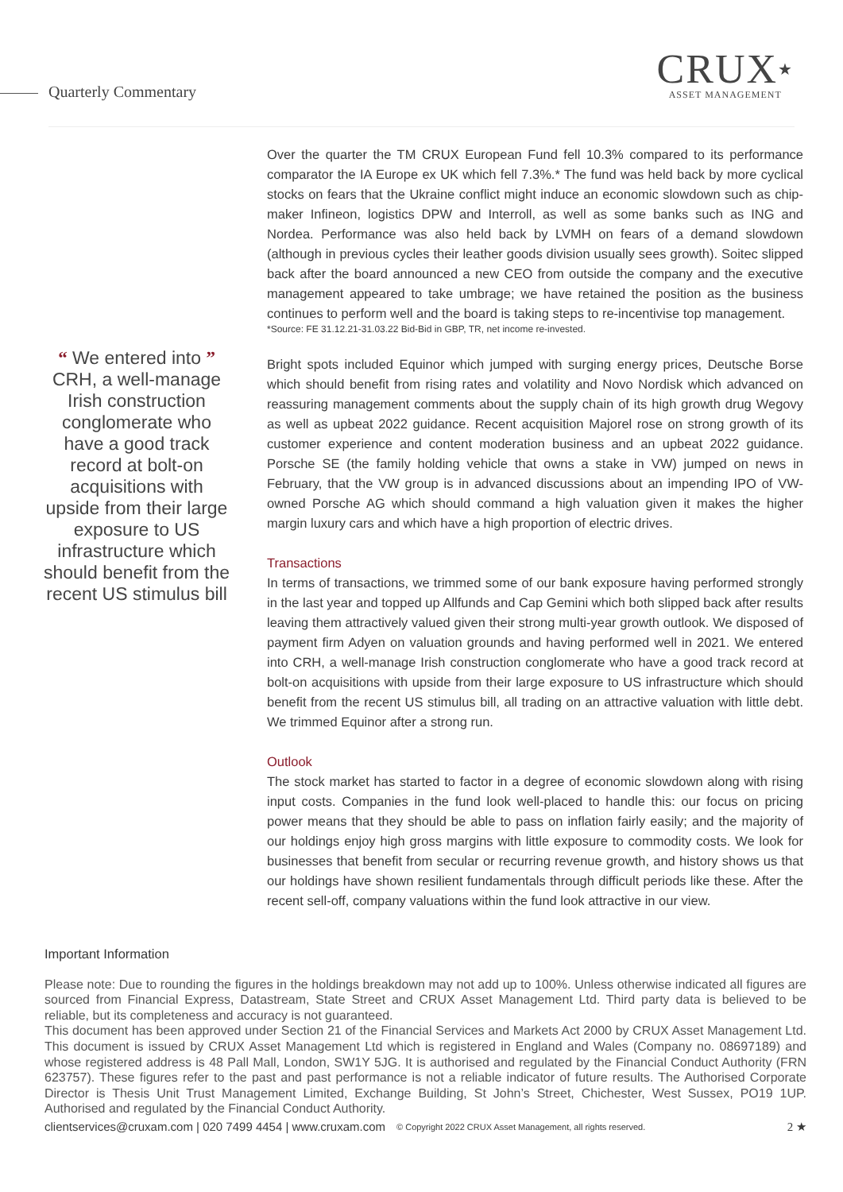Quarterly Commentary
CRUX★
ASSET MANAGEMENT
“ We entered into ”
CRH, a well-manage Irish construction conglomerate who have a good track record at bolt-on acquisitions with upside from their large exposure to US infrastructure which should benefit from the recent US stimulus bill
Over the quarter the TM CRUX European Fund fell 10.3% compared to its performance comparator the IA Europe ex UK which fell 7.3%.* The fund was held back by more cyclical stocks on fears that the Ukraine conflict might induce an economic slowdown such as chip-maker Infineon, logistics DPW and Interroll, as well as some banks such as ING and Nordea. Performance was also held back by LVMH on fears of a demand slowdown (although in previous cycles their leather goods division usually sees growth). Soitec slipped back after the board announced a new CEO from outside the company and the executive management appeared to take umbrage; we have retained the position as the business continues to perform well and the board is taking steps to re-incentivise top management.
*Source: FE 31.12.21-31.03.22 Bid-Bid in GBP, TR, net income re-invested.
Bright spots included Equinor which jumped with surging energy prices, Deutsche Borse which should benefit from rising rates and volatility and Novo Nordisk which advanced on reassuring management comments about the supply chain of its high growth drug Wegovy as well as upbeat 2022 guidance. Recent acquisition Majorel rose on strong growth of its customer experience and content moderation business and an upbeat 2022 guidance. Porsche SE (the family holding vehicle that owns a stake in VW) jumped on news in February, that the VW group is in advanced discussions about an impending IPO of VW-owned Porsche AG which should command a high valuation given it makes the higher margin luxury cars and which have a high proportion of electric drives.
Transactions
In terms of transactions, we trimmed some of our bank exposure having performed strongly in the last year and topped up Allfunds and Cap Gemini which both slipped back after results leaving them attractively valued given their strong multi-year growth outlook. We disposed of payment firm Adyen on valuation grounds and having performed well in 2021. We entered into CRH, a well-manage Irish construction conglomerate who have a good track record at bolt-on acquisitions with upside from their large exposure to US infrastructure which should benefit from the recent US stimulus bill, all trading on an attractive valuation with little debt. We trimmed Equinor after a strong run.
Outlook
The stock market has started to factor in a degree of economic slowdown along with rising input costs. Companies in the fund look well-placed to handle this: our focus on pricing power means that they should be able to pass on inflation fairly easily; and the majority of our holdings enjoy high gross margins with little exposure to commodity costs. We look for businesses that benefit from secular or recurring revenue growth, and history shows us that our holdings have shown resilient fundamentals through difficult periods like these. After the recent sell-off, company valuations within the fund look attractive in our view.
Important Information
Please note: Due to rounding the figures in the holdings breakdown may not add up to 100%. Unless otherwise indicated all figures are sourced from Financial Express, Datastream, State Street and CRUX Asset Management Ltd. Third party data is believed to be reliable, but its completeness and accuracy is not guaranteed.
This document has been approved under Section 21 of the Financial Services and Markets Act 2000 by CRUX Asset Management Ltd. This document is issued by CRUX Asset Management Ltd which is registered in England and Wales (Company no. 08697189) and whose registered address is 48 Pall Mall, London, SW1Y 5JG. It is authorised and regulated by the Financial Conduct Authority (FRN 623757). These figures refer to the past and past performance is not a reliable indicator of future results. The Authorised Corporate Director is Thesis Unit Trust Management Limited, Exchange Building, St John’s Street, Chichester, West Sussex, PO19 1UP. Authorised and regulated by the Financial Conduct Authority.
clientservices@cruxam.com | 020 7499 4454 | www.cruxam.com © Copyright 2022 CRUX Asset Management, all rights reserved. 2 ★